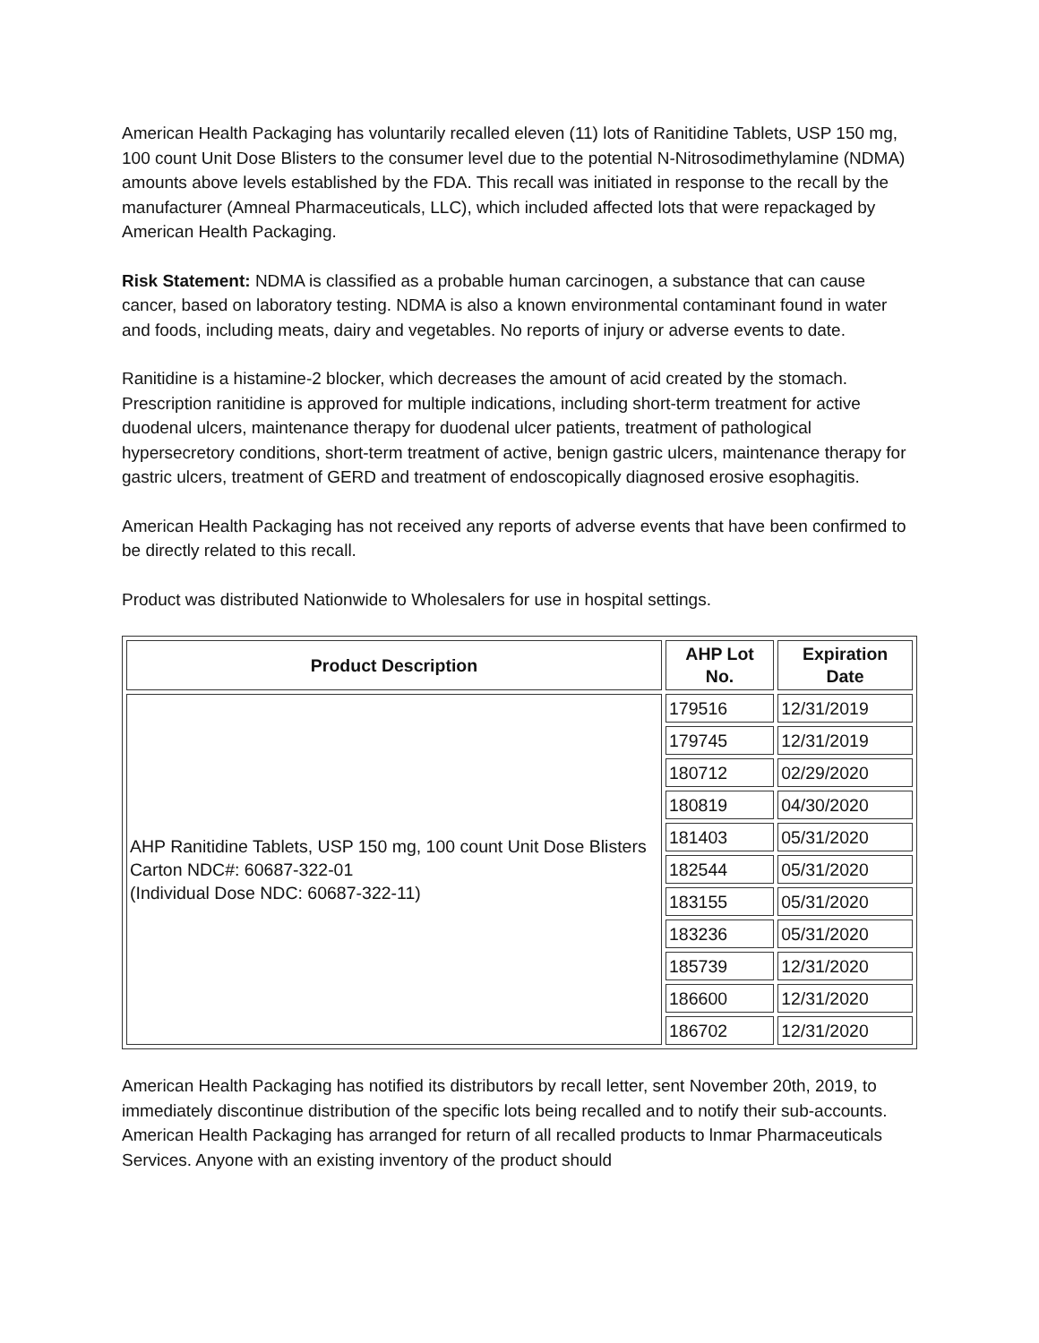American Health Packaging has voluntarily recalled eleven (11) lots of Ranitidine Tablets, USP 150 mg, 100 count Unit Dose Blisters to the consumer level due to the potential N-Nitrosodimethylamine (NDMA) amounts above levels established by the FDA. This recall was initiated in response to the recall by the manufacturer (Amneal Pharmaceuticals, LLC), which included affected lots that were repackaged by American Health Packaging.
Risk Statement: NDMA is classified as a probable human carcinogen, a substance that can cause cancer, based on laboratory testing. NDMA is also a known environmental contaminant found in water and foods, including meats, dairy and vegetables. No reports of injury or adverse events to date.
Ranitidine is a histamine-2 blocker, which decreases the amount of acid created by the stomach. Prescription ranitidine is approved for multiple indications, including short-term treatment for active duodenal ulcers, maintenance therapy for duodenal ulcer patients, treatment of pathological hypersecretory conditions, short-term treatment of active, benign gastric ulcers, maintenance therapy for gastric ulcers, treatment of GERD and treatment of endoscopically diagnosed erosive esophagitis.
American Health Packaging has not received any reports of adverse events that have been confirmed to be directly related to this recall.
Product was distributed Nationwide to Wholesalers for use in hospital settings.
| Product Description | AHP Lot No. | Expiration Date |
| --- | --- | --- |
| AHP Ranitidine Tablets, USP 150 mg, 100 count Unit Dose Blisters Carton NDC#: 60687-322-01 (Individual Dose NDC: 60687-322-11) | 179516 | 12/31/2019 |
| | 179745 | 12/31/2019 |
| | 180712 | 02/29/2020 |
| | 180819 | 04/30/2020 |
| | 181403 | 05/31/2020 |
| | 182544 | 05/31/2020 |
| | 183155 | 05/31/2020 |
| | 183236 | 05/31/2020 |
| | 185739 | 12/31/2020 |
| | 186600 | 12/31/2020 |
| | 186702 | 12/31/2020 |
American Health Packaging has notified its distributors by recall letter, sent November 20th, 2019, to immediately discontinue distribution of the specific lots being recalled and to notify their sub-accounts. American Health Packaging has arranged for return of all recalled products to lnmar Pharmaceuticals Services. Anyone with an existing inventory of the product should